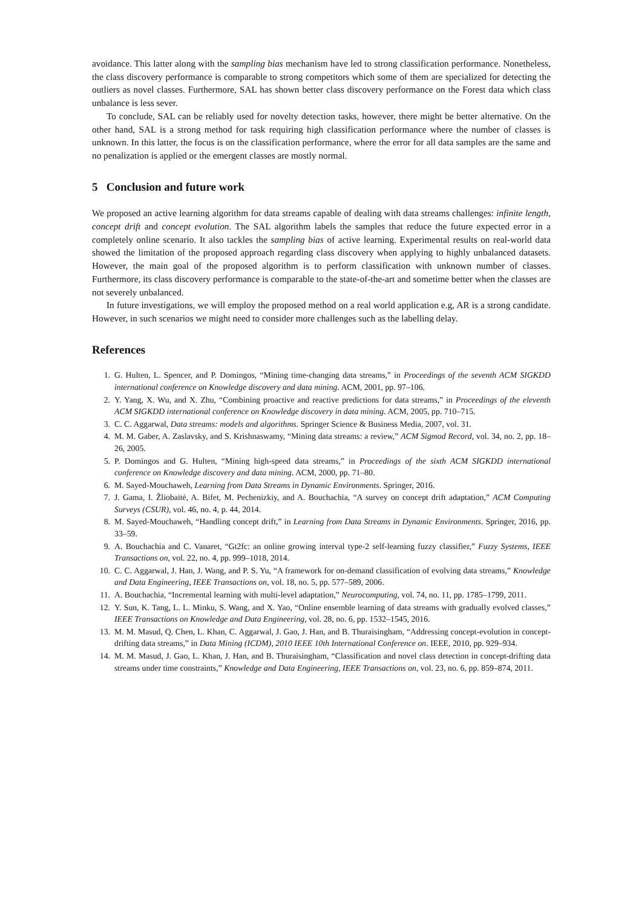avoidance. This latter along with the sampling bias mechanism have led to strong classification performance. Nonetheless, the class discovery performance is comparable to strong competitors which some of them are specialized for detecting the outliers as novel classes. Furthermore, SAL has shown better class discovery performance on the Forest data which class unbalance is less sever.
To conclude, SAL can be reliably used for novelty detection tasks, however, there might be better alternative. On the other hand, SAL is a strong method for task requiring high classification performance where the number of classes is unknown. In this latter, the focus is on the classification performance, where the error for all data samples are the same and no penalization is applied or the emergent classes are mostly normal.
5 Conclusion and future work
We proposed an active learning algorithm for data streams capable of dealing with data streams challenges: infinite length, concept drift and concept evolution. The SAL algorithm labels the samples that reduce the future expected error in a completely online scenario. It also tackles the sampling bias of active learning. Experimental results on real-world data showed the limitation of the proposed approach regarding class discovery when applying to highly unbalanced datasets. However, the main goal of the proposed algorithm is to perform classification with unknown number of classes. Furthermore, its class discovery performance is comparable to the state-of-the-art and sometime better when the classes are not severely unbalanced.
In future investigations, we will employ the proposed method on a real world application e.g, AR is a strong candidate. However, in such scenarios we might need to consider more challenges such as the labelling delay.
References
1. G. Hulten, L. Spencer, and P. Domingos, “Mining time-changing data streams,” in Proceedings of the seventh ACM SIGKDD international conference on Knowledge discovery and data mining. ACM, 2001, pp. 97–106.
2. Y. Yang, X. Wu, and X. Zhu, “Combining proactive and reactive predictions for data streams,” in Proceedings of the eleventh ACM SIGKDD international conference on Knowledge discovery in data mining. ACM, 2005, pp. 710–715.
3. C. C. Aggarwal, Data streams: models and algorithms. Springer Science & Business Media, 2007, vol. 31.
4. M. M. Gaber, A. Zaslavsky, and S. Krishnaswamy, “Mining data streams: a review,” ACM Sigmod Record, vol. 34, no. 2, pp. 18–26, 2005.
5. P. Domingos and G. Hulten, “Mining high-speed data streams,” in Proceedings of the sixth ACM SIGKDD international conference on Knowledge discovery and data mining. ACM, 2000, pp. 71–80.
6. M. Sayed-Mouchaweh, Learning from Data Streams in Dynamic Environments. Springer, 2016.
7. J. Gama, I. Žliobaitė, A. Bifet, M. Pechenizkiy, and A. Bouchachia, “A survey on concept drift adaptation,” ACM Computing Surveys (CSUR), vol. 46, no. 4, p. 44, 2014.
8. M. Sayed-Mouchaweh, “Handling concept drift,” in Learning from Data Streams in Dynamic Environments. Springer, 2016, pp. 33–59.
9. A. Bouchachia and C. Vanaret, “Gt2fc: an online growing interval type-2 self-learning fuzzy classifier,” Fuzzy Systems, IEEE Transactions on, vol. 22, no. 4, pp. 999–1018, 2014.
10. C. C. Aggarwal, J. Han, J. Wang, and P. S. Yu, “A framework for on-demand classification of evolving data streams,” Knowledge and Data Engineering, IEEE Transactions on, vol. 18, no. 5, pp. 577–589, 2006.
11. A. Bouchachia, “Incremental learning with multi-level adaptation,” Neurocomputing, vol. 74, no. 11, pp. 1785–1799, 2011.
12. Y. Sun, K. Tang, L. L. Minku, S. Wang, and X. Yao, “Online ensemble learning of data streams with gradually evolved classes,” IEEE Transactions on Knowledge and Data Engineering, vol. 28, no. 6, pp. 1532–1545, 2016.
13. M. M. Masud, Q. Chen, L. Khan, C. Aggarwal, J. Gao, J. Han, and B. Thuraisingham, “Addressing concept-evolution in concept-drifting data streams,” in Data Mining (ICDM), 2010 IEEE 10th International Conference on. IEEE, 2010, pp. 929–934.
14. M. M. Masud, J. Gao, L. Khan, J. Han, and B. Thuraisingham, “Classification and novel class detection in concept-drifting data streams under time constraints,” Knowledge and Data Engineering, IEEE Transactions on, vol. 23, no. 6, pp. 859–874, 2011.